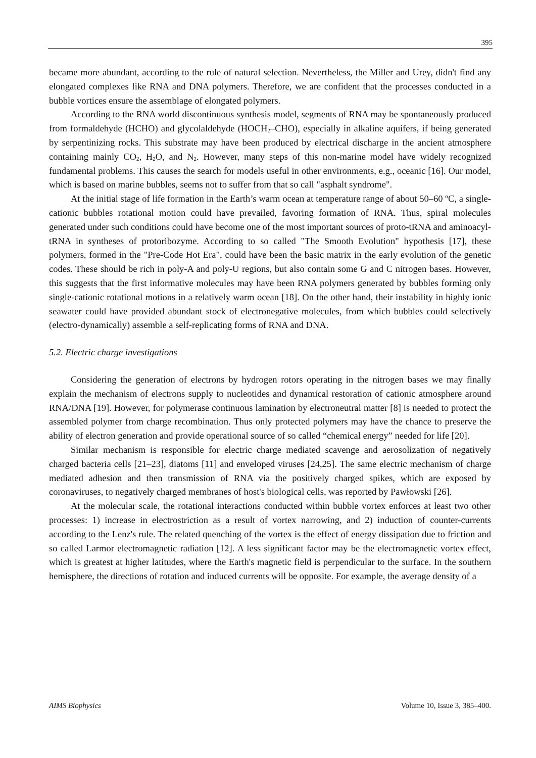395
became more abundant, according to the rule of natural selection. Nevertheless, the Miller and Urey, didn't find any elongated complexes like RNA and DNA polymers. Therefore, we are confident that the processes conducted in a bubble vortices ensure the assemblage of elongated polymers.
According to the RNA world discontinuous synthesis model, segments of RNA may be spontaneously produced from formaldehyde (HCHO) and glycolaldehyde (HOCH<sub>2</sub>–CHO), especially in alkaline aquifers, if being generated by serpentinizing rocks. This substrate may have been produced by electrical discharge in the ancient atmosphere containing mainly CO<sub>2</sub>, H<sub>2</sub>O, and N<sub>2</sub>. However, many steps of this non-marine model have widely recognized fundamental problems. This causes the search for models useful in other environments, e.g., oceanic [16]. Our model, which is based on marine bubbles, seems not to suffer from that so call "asphalt syndrome".
At the initial stage of life formation in the Earth’s warm ocean at temperature range of about 50–60 ºC, a single-cationic bubbles rotational motion could have prevailed, favoring formation of RNA. Thus, spiral molecules generated under such conditions could have become one of the most important sources of proto-tRNA and aminoacyl-tRNA in syntheses of protoribozyme. According to so called "The Smooth Evolution" hypothesis [17], these polymers, formed in the "Pre-Code Hot Era", could have been the basic matrix in the early evolution of the genetic codes. These should be rich in poly-A and poly-U regions, but also contain some G and C nitrogen bases. However, this suggests that the first informative molecules may have been RNA polymers generated by bubbles forming only single-cationic rotational motions in a relatively warm ocean [18]. On the other hand, their instability in highly ionic seawater could have provided abundant stock of electronegative molecules, from which bubbles could selectively (electro-dynamically) assemble a self-replicating forms of RNA and DNA.
5.2. Electric charge investigations
Considering the generation of electrons by hydrogen rotors operating in the nitrogen bases we may finally explain the mechanism of electrons supply to nucleotides and dynamical restoration of cationic atmosphere around RNA/DNA [19]. However, for polymerase continuous lamination by electroneutral matter [8] is needed to protect the assembled polymer from charge recombination. Thus only protected polymers may have the chance to preserve the ability of electron generation and provide operational source of so called “chemical energy” needed for life [20].
Similar mechanism is responsible for electric charge mediated scavenge and aerosolization of negatively charged bacteria cells [21–23], diatoms [11] and enveloped viruses [24,25]. The same electric mechanism of charge mediated adhesion and then transmission of RNA via the positively charged spikes, which are exposed by coronaviruses, to negatively charged membranes of host's biological cells, was reported by Pawłowski [26].
At the molecular scale, the rotational interactions conducted within bubble vortex enforces at least two other processes: 1) increase in electrostriction as a result of vortex narrowing, and 2) induction of counter-currents according to the Lenz's rule. The related quenching of the vortex is the effect of energy dissipation due to friction and so called Larmor electromagnetic radiation [12]. A less significant factor may be the electromagnetic vortex effect, which is greatest at higher latitudes, where the Earth's magnetic field is perpendicular to the surface. In the southern hemisphere, the directions of rotation and induced currents will be opposite. For example, the average density of a
AIMS Biophysics Volume 10, Issue 3, 385–400.